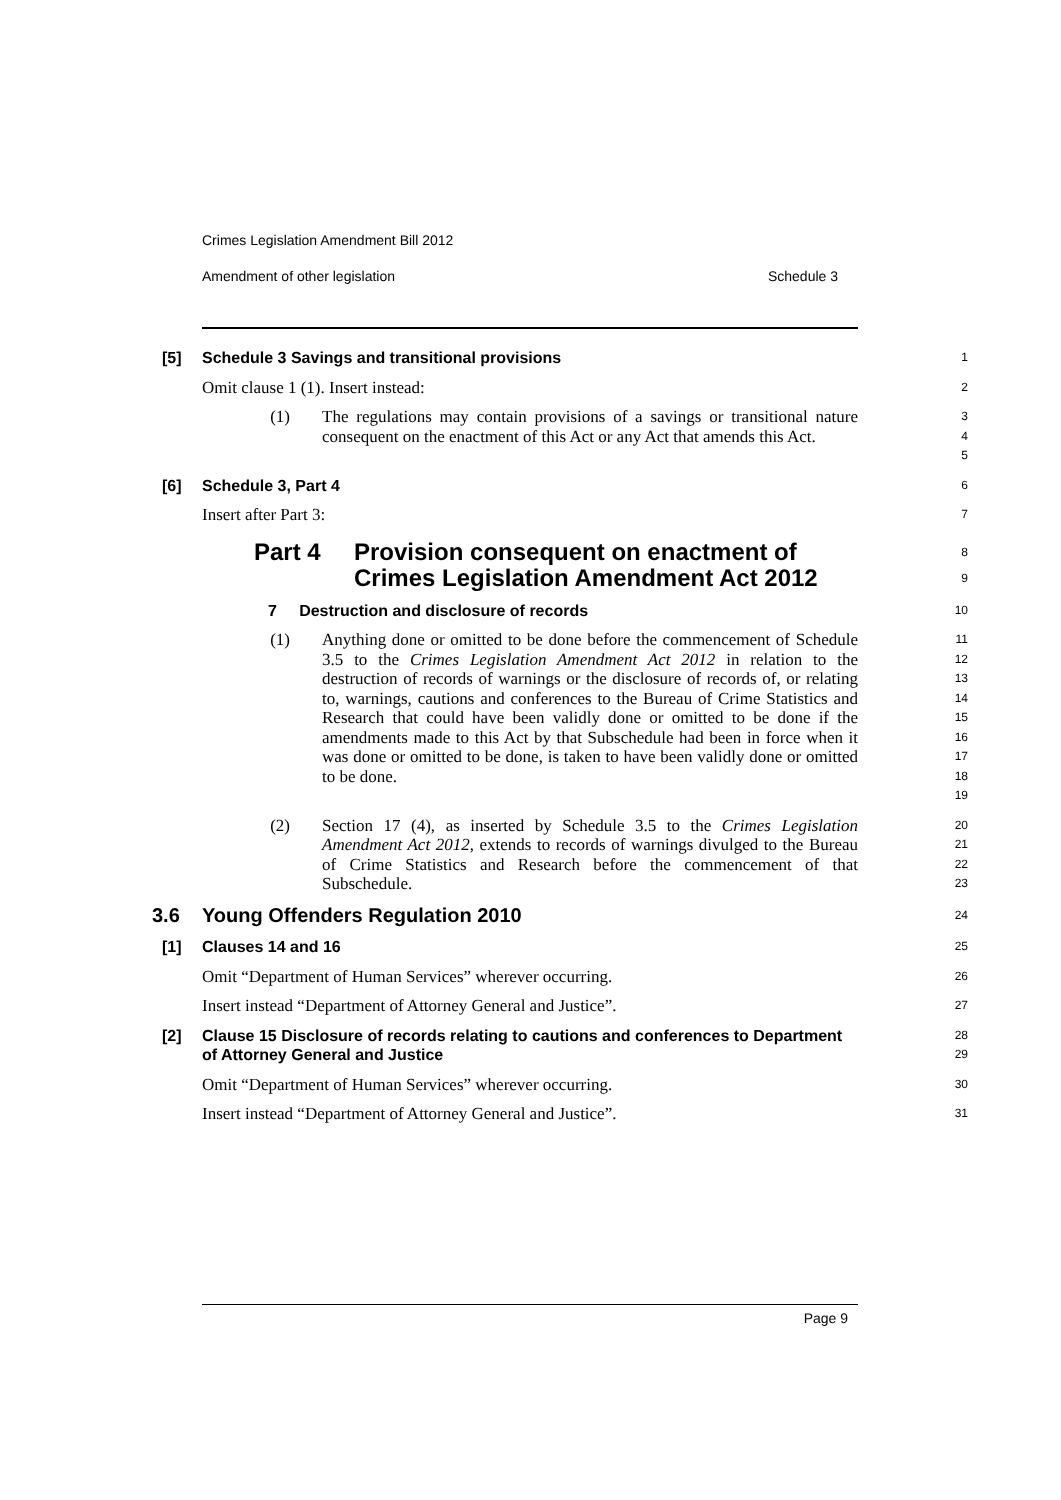Crimes Legislation Amendment Bill 2012
Amendment of other legislation Schedule 3
[5] Schedule 3 Savings and transitional provisions
1
Omit clause 1 (1). Insert instead:
2
(1) The regulations may contain provisions of a savings or transitional nature consequent on the enactment of this Act or any Act that amends this Act.
3
4
5
[6] Schedule 3, Part 4
6
Insert after Part 3:
7
Part 4 Provision consequent on enactment of Crimes Legislation Amendment Act 2012
8
9
7 Destruction and disclosure of records
10
(1) Anything done or omitted to be done before the commencement of Schedule 3.5 to the Crimes Legislation Amendment Act 2012 in relation to the destruction of records of warnings or the disclosure of records of, or relating to, warnings, cautions and conferences to the Bureau of Crime Statistics and Research that could have been validly done or omitted to be done if the amendments made to this Act by that Subschedule had been in force when it was done or omitted to be done, is taken to have been validly done or omitted to be done.
11
12
13
14
15
16
17
18
19
(2) Section 17 (4), as inserted by Schedule 3.5 to the Crimes Legislation Amendment Act 2012, extends to records of warnings divulged to the Bureau of Crime Statistics and Research before the commencement of that Subschedule.
20
21
22
23
3.6 Young Offenders Regulation 2010
24
[1] Clauses 14 and 16
25
Omit “Department of Human Services” wherever occurring.
26
Insert instead “Department of Attorney General and Justice”.
27
[2] Clause 15 Disclosure of records relating to cautions and conferences to Department of Attorney General and Justice
28
29
Omit “Department of Human Services” wherever occurring.
30
Insert instead “Department of Attorney General and Justice”.
31
Page 9